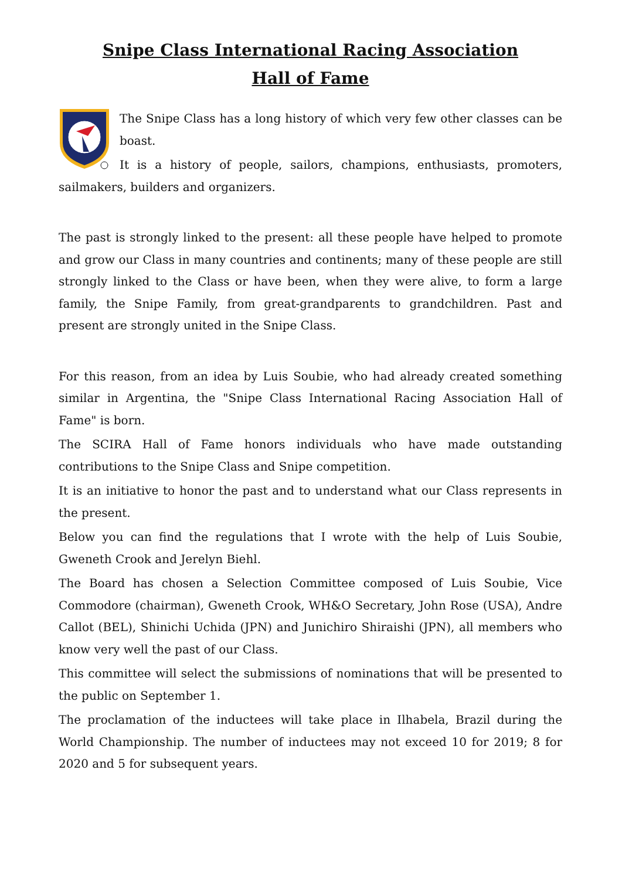Snipe Class International Racing Association
Hall of Fame
The Snipe Class has a long history of which very few other classes can be boast.
It is a history of people, sailors, champions, enthusiasts, promoters, sailmakers, builders and organizers.
The past is strongly linked to the present: all these people have helped to promote and grow our Class in many countries and continents; many of these people are still strongly linked to the Class or have been, when they were alive, to form a large family, the Snipe Family, from great-grandparents to grandchildren. Past and present are strongly united in the Snipe Class.
For this reason, from an idea by Luis Soubie, who had already created something similar in Argentina, the "Snipe Class International Racing Association Hall of Fame" is born.
The SCIRA Hall of Fame honors individuals who have made outstanding contributions to the Snipe Class and Snipe competition.
It is an initiative to honor the past and to understand what our Class represents in the present.
Below you can find the regulations that I wrote with the help of Luis Soubie, Gweneth Crook and Jerelyn Biehl.
The Board has chosen a Selection Committee composed of Luis Soubie, Vice Commodore (chairman), Gweneth Crook, WH&O Secretary, John Rose (USA), Andre Callot (BEL), Shinichi Uchida (JPN) and Junichiro Shiraishi (JPN), all members who know very well the past of our Class.
This committee will select the submissions of nominations that will be presented to the public on September 1.
The proclamation of the inductees will take place in Ilhabela, Brazil during the World Championship. The number of inductees may not exceed 10 for 2019; 8 for 2020 and 5 for subsequent years.